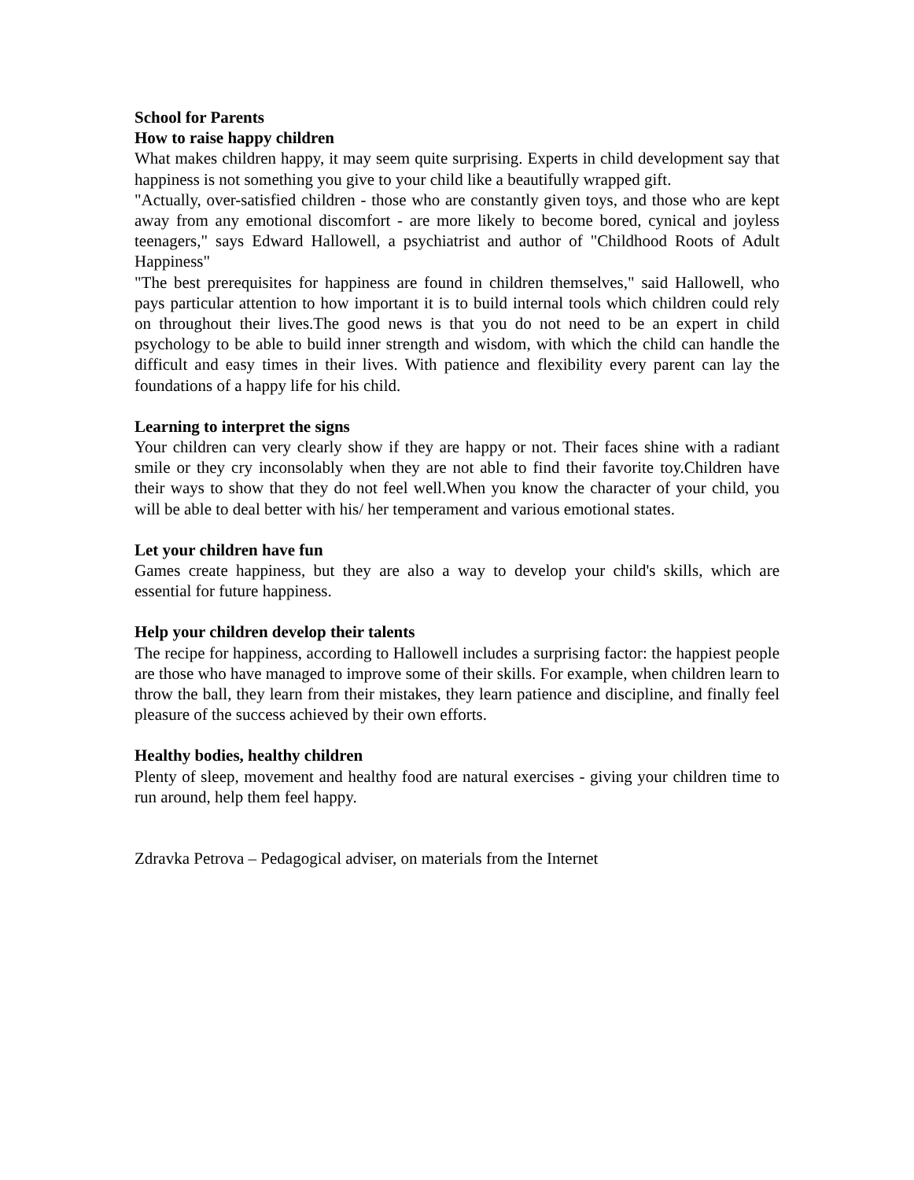School for Parents
How to raise happy children
What makes children happy, it may seem quite surprising. Experts in child development say that happiness is not something you give to your child like a beautifully wrapped gift.
"Actually, over-satisfied children - those who are constantly given toys, and those who are kept away from any emotional discomfort - are more likely to become bored, cynical and joyless teenagers," says Edward Hallowell, a psychiatrist and author of "Childhood Roots of Adult Happiness"
"The best prerequisites for happiness are found in children themselves," said Hallowell, who pays particular attention to how important it is to build internal tools which children could rely on throughout their lives.The good news is that you do not need to be an expert in child psychology to be able to build inner strength and wisdom, with which the child can handle the difficult and easy times in their lives. With patience and flexibility every parent can lay the foundations of a happy life for his child.
Learning to interpret the signs
Your children can very clearly show if they are happy or not. Their faces shine with a radiant smile or they cry inconsolably when they are not able to find their favorite toy.Children have their ways to show that they do not feel well.When you know the character of your child, you will be able to deal better with his/ her temperament and various emotional states.
Let your children have fun
Games create happiness, but they are also a way to develop your child's skills, which are essential for future happiness.
Help your children develop their talents
The recipe for happiness, according to Hallowell includes a surprising factor: the happiest people are those who have managed to improve some of their skills. For example, when children learn to throw the ball, they learn from their mistakes, they learn patience and discipline, and finally feel pleasure of the success achieved by their own efforts.
Healthy bodies, healthy children
Plenty of sleep, movement and healthy food are natural exercises - giving your children time to run around, help them feel happy.
Zdravka Petrova – Pedagogical adviser, on materials from the Internet